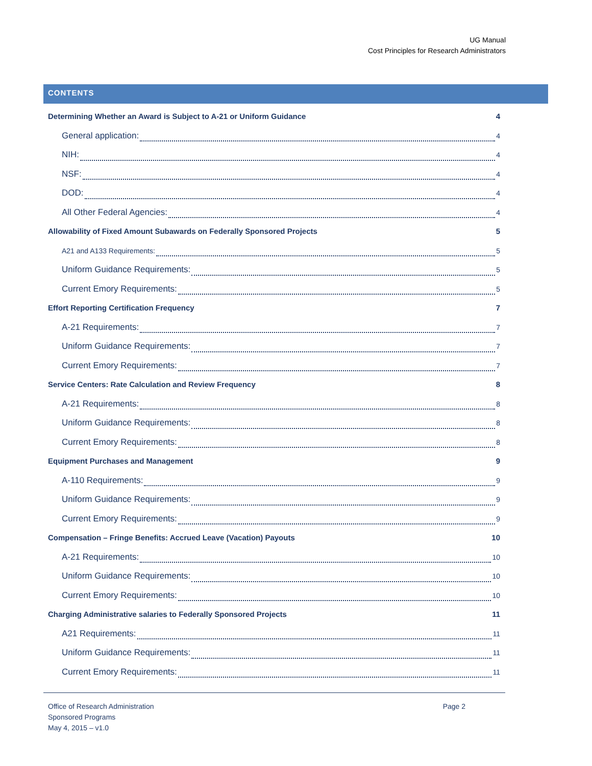UG Manual
Cost Principles for Research Administrators
CONTENTS
Determining Whether an Award is Subject to A-21 or Uniform Guidance 4
General application: 4
NIH: 4
NSF: 4
DOD: 4
All Other Federal Agencies: 4
Allowability of Fixed Amount Subawards on Federally Sponsored Projects 5
A21 and A133 Requirements: 5
Uniform Guidance Requirements: 5
Current Emory Requirements: 5
Effort Reporting Certification Frequency 7
A-21 Requirements: 7
Uniform Guidance Requirements: 7
Current Emory Requirements: 7
Service Centers: Rate Calculation and Review Frequency 8
A-21 Requirements: 8
Uniform Guidance Requirements: 8
Current Emory Requirements: 8
Equipment Purchases and Management 9
A-110 Requirements: 9
Uniform Guidance Requirements: 9
Current Emory Requirements: 9
Compensation – Fringe Benefits: Accrued Leave (Vacation) Payouts 10
A-21 Requirements: 10
Uniform Guidance Requirements: 10
Current Emory Requirements: 10
Charging Administrative salaries to Federally Sponsored Projects 11
A21 Requirements: 11
Uniform Guidance Requirements: 11
Current Emory Requirements: 11
Office of Research Administration
Sponsored Programs
May 4, 2015 – v1.0
Page 2